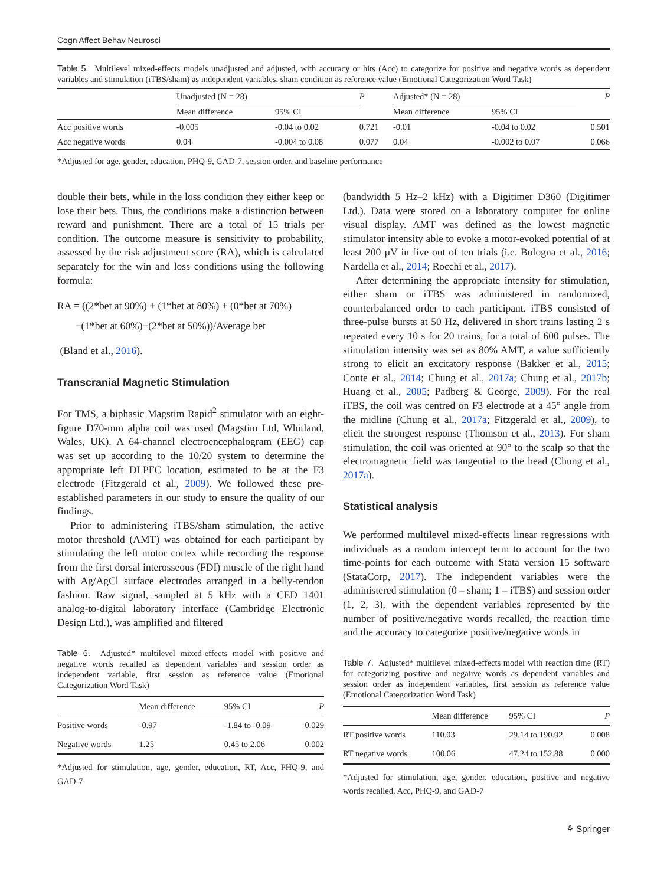Cogn Affect Behav Neurosci
Table 5. Multilevel mixed-effects models unadjusted and adjusted, with accuracy or hits (Acc) to categorize for positive and negative words as dependent variables and stimulation (iTBS/sham) as independent variables, sham condition as reference value (Emotional Categorization Word Task)
| | Unadjusted (N = 28) | | P | Adjusted* (N = 28) | | P |
| | Mean difference | 95% CI | | Mean difference | 95% CI | |
| Acc positive words | -0.005 | -0.04 to 0.02 | 0.721 | -0.01 | -0.04 to 0.02 | 0.501 |
| Acc negative words | 0.04 | -0.004 to 0.08 | 0.077 | 0.04 | -0.002 to 0.07 | 0.066 |
*Adjusted for age, gender, education, PHQ-9, GAD-7, session order, and baseline performance
double their bets, while in the loss condition they either keep or lose their bets. Thus, the conditions make a distinction between reward and punishment. There are a total of 15 trials per condition. The outcome measure is sensitivity to probability, assessed by the risk adjustment score (RA), which is calculated separately for the win and loss conditions using the following formula:
RA = ((2*bet at 90%) + (1*bet at 80%) + (0*bet at 70%)
−(1*bet at 60%)−(2*bet at 50%))/Average bet
(Bland et al., 2016).
Transcranial Magnetic Stimulation
For TMS, a biphasic Magstim Rapid<sup>2</sup> stimulator with an eight-figure D70-mm alpha coil was used (Magstim Ltd, Whitland, Wales, UK). A 64-channel electroencephalogram (EEG) cap was set up according to the 10/20 system to determine the appropriate left DLPFC location, estimated to be at the F3 electrode (Fitzgerald et al., 2009). We followed these pre-established parameters in our study to ensure the quality of our findings.
Prior to administering iTBS/sham stimulation, the active motor threshold (AMT) was obtained for each participant by stimulating the left motor cortex while recording the response from the first dorsal interosseous (FDI) muscle of the right hand with Ag/AgCl surface electrodes arranged in a belly-tendon fashion. Raw signal, sampled at 5 kHz with a CED 1401 analog-to-digital laboratory interface (Cambridge Electronic Design Ltd.), was amplified and filtered
Table 6. Adjusted* multilevel mixed-effects model with positive and negative words recalled as dependent variables and session order as independent variable, first session as reference value (Emotional Categorization Word Task)
| | Mean difference | 95% CI | P |
| Positive words | -0.97 | -1.84 to -0.09 | 0.029 |
| Negative words | 1.25 | 0.45 to 2.06 | 0.002 |
*Adjusted for stimulation, age, gender, education, RT, Acc, PHQ-9, and GAD-7
(bandwidth 5 Hz–2 kHz) with a Digitimer D360 (Digitimer Ltd.). Data were stored on a laboratory computer for online visual display. AMT was defined as the lowest magnetic stimulator intensity able to evoke a motor-evoked potential of at least 200 µV in five out of ten trials (i.e. Bologna et al., 2016; Nardella et al., 2014; Rocchi et al., 2017).
After determining the appropriate intensity for stimulation, either sham or iTBS was administered in randomized, counterbalanced order to each participant. iTBS consisted of three-pulse bursts at 50 Hz, delivered in short trains lasting 2 s repeated every 10 s for 20 trains, for a total of 600 pulses. The stimulation intensity was set as 80% AMT, a value sufficiently strong to elicit an excitatory response (Bakker et al., 2015; Conte et al., 2014; Chung et al., 2017a; Chung et al., 2017b; Huang et al., 2005; Padberg & George, 2009). For the real iTBS, the coil was centred on F3 electrode at a 45° angle from the midline (Chung et al., 2017a; Fitzgerald et al., 2009), to elicit the strongest response (Thomson et al., 2013). For sham stimulation, the coil was oriented at 90° to the scalp so that the electromagnetic field was tangential to the head (Chung et al., 2017a).
Statistical analysis
We performed multilevel mixed-effects linear regressions with individuals as a random intercept term to account for the two time-points for each outcome with Stata version 15 software (StataCorp, 2017). The independent variables were the administered stimulation (0 – sham; 1 – iTBS) and session order (1, 2, 3), with the dependent variables represented by the number of positive/negative words recalled, the reaction time and the accuracy to categorize positive/negative words in
Table 7. Adjusted* multilevel mixed-effects model with reaction time (RT) for categorizing positive and negative words as dependent variables and session order as independent variables, first session as reference value (Emotional Categorization Word Task)
| | Mean difference | 95% CI | P |
| RT positive words | 110.03 | 29.14 to 190.92 | 0.008 |
| RT negative words | 100.06 | 47.24 to 152.88 | 0.000 |
*Adjusted for stimulation, age, gender, education, positive and negative words recalled, Acc, PHQ-9, and GAD-7
⚘ Springer